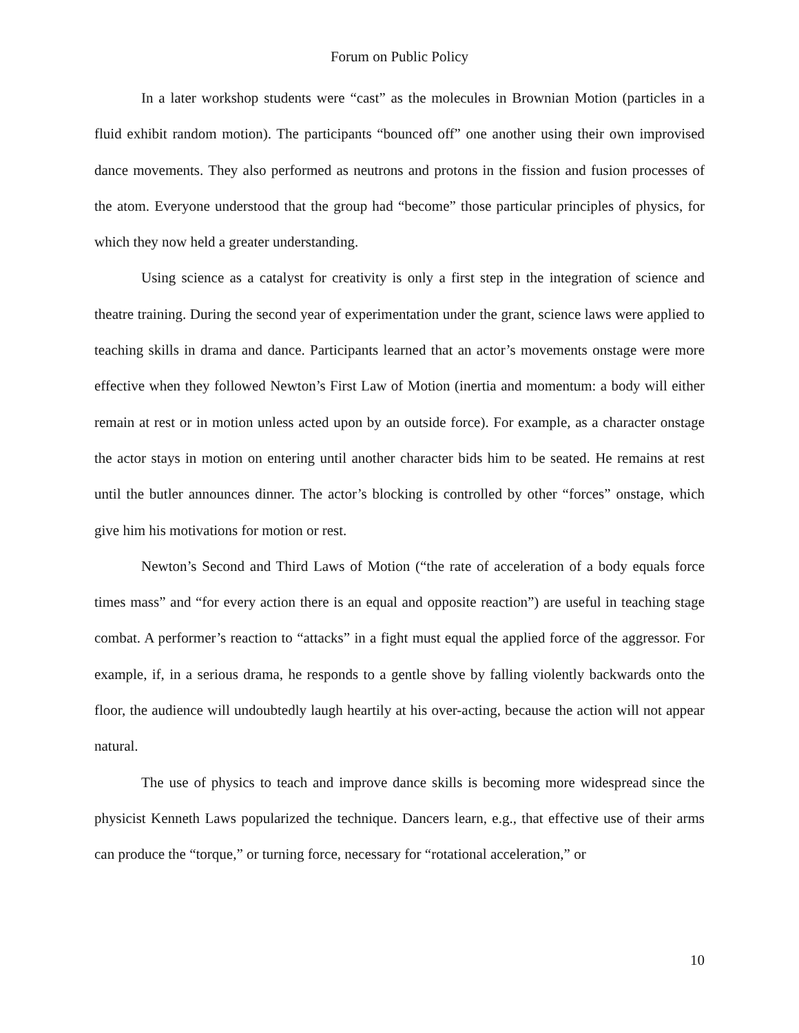Forum on Public Policy
In a later workshop students were “cast” as the molecules in Brownian Motion (particles in a fluid exhibit random motion). The participants “bounced off” one another using their own improvised dance movements. They also performed as neutrons and protons in the fission and fusion processes of the atom. Everyone understood that the group had “become” those particular principles of physics, for which they now held a greater understanding.
Using science as a catalyst for creativity is only a first step in the integration of science and theatre training. During the second year of experimentation under the grant, science laws were applied to teaching skills in drama and dance. Participants learned that an actor’s movements onstage were more effective when they followed Newton’s First Law of Motion (inertia and momentum: a body will either remain at rest or in motion unless acted upon by an outside force). For example, as a character onstage the actor stays in motion on entering until another character bids him to be seated. He remains at rest until the butler announces dinner. The actor’s blocking is controlled by other “forces” onstage, which give him his motivations for motion or rest.
Newton’s Second and Third Laws of Motion (“the rate of acceleration of a body equals force times mass” and “for every action there is an equal and opposite reaction”) are useful in teaching stage combat. A performer’s reaction to “attacks” in a fight must equal the applied force of the aggressor. For example, if, in a serious drama, he responds to a gentle shove by falling violently backwards onto the floor, the audience will undoubtedly laugh heartily at his over-acting, because the action will not appear natural.
The use of physics to teach and improve dance skills is becoming more widespread since the physicist Kenneth Laws popularized the technique. Dancers learn, e.g., that effective use of their arms can produce the “torque,” or turning force, necessary for “rotational acceleration,” or
10